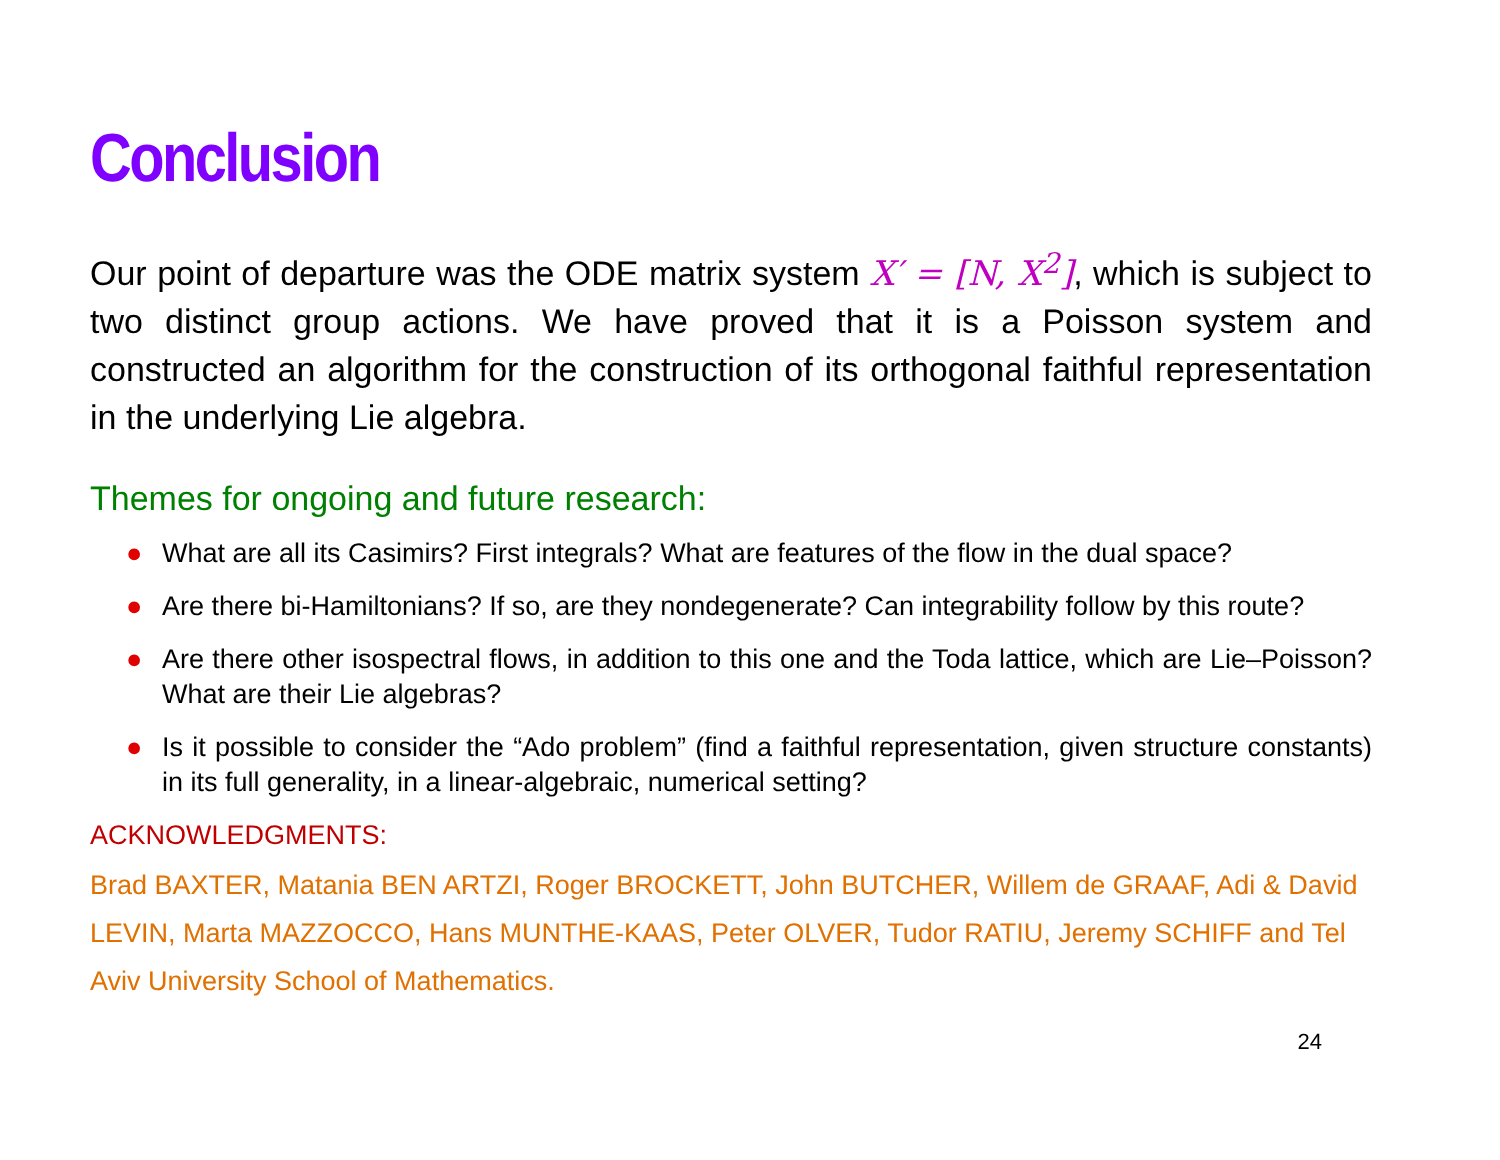Conclusion
Our point of departure was the ODE matrix system X′ = [N, X<sup>2</sup>], which is subject to two distinct group actions. We have proved that it is a Poisson system and constructed an algorithm for the construction of its orthogonal faithful representation in the underlying Lie algebra.
Themes for ongoing and future research:
● What are all its Casimirs? First integrals? What are features of the flow in the dual space?
● Are there bi-Hamiltonians? If so, are they nondegenerate? Can integrability follow by this route?
● Are there other isospectral flows, in addition to this one and the Toda lattice, which are Lie–Poisson? What are their Lie algebras?
● Is it possible to consider the “Ado problem” (find a faithful representation, given structure constants) in its full generality, in a linear-algebraic, numerical setting?
ACKNOWLEDGMENTS:
Brad BAXTER, Matania BEN ARTZI, Roger BROCKETT, John BUTCHER, Willem de GRAAF, Adi & David LEVIN, Marta MAZZOCCO, Hans MUNTHE-KAAS, Peter OLVER, Tudor RATIU, Jeremy SCHIFF and Tel Aviv University School of Mathematics.
24